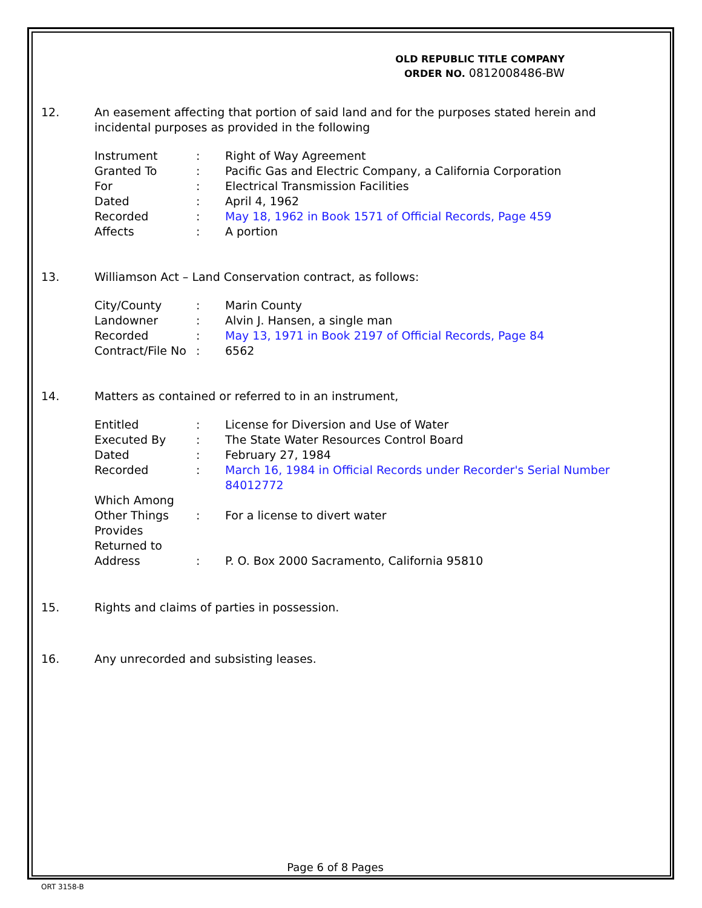OLD REPUBLIC TITLE COMPANY
ORDER NO. 0812008486-BW
12. An easement affecting that portion of said land and for the purposes stated herein and incidental purposes as provided in the following
| Instrument | : | Right of Way Agreement |
| Granted To | : | Pacific Gas and Electric Company, a California Corporation |
| For | : | Electrical Transmission Facilities |
| Dated | : | April 4, 1962 |
| Recorded | : | May 18, 1962 in Book 1571 of Official Records, Page 459 |
| Affects | : | A portion |
13. Williamson Act – Land Conservation contract, as follows:
| City/County | : | Marin County |
| Landowner | : | Alvin J. Hansen, a single man |
| Recorded | : | May 13, 1971 in Book 2197 of Official Records, Page 84 |
| Contract/File No | : | 6562 |
14. Matters as contained or referred to in an instrument,
| Entitled | : | License for Diversion and Use of Water |
| Executed By | : | The State Water Resources Control Board |
| Dated | : | February 27, 1984 |
| Recorded | : | March 16, 1984 in Official Records under Recorder's Serial Number 84012772 |
| Which Among Other Things Provides | : | For a license to divert water |
| Returned to Address | : | P. O. Box 2000 Sacramento, California 95810 |
15. Rights and claims of parties in possession.
16. Any unrecorded and subsisting leases.
Page 6 of 8 Pages
ORT 3158-B